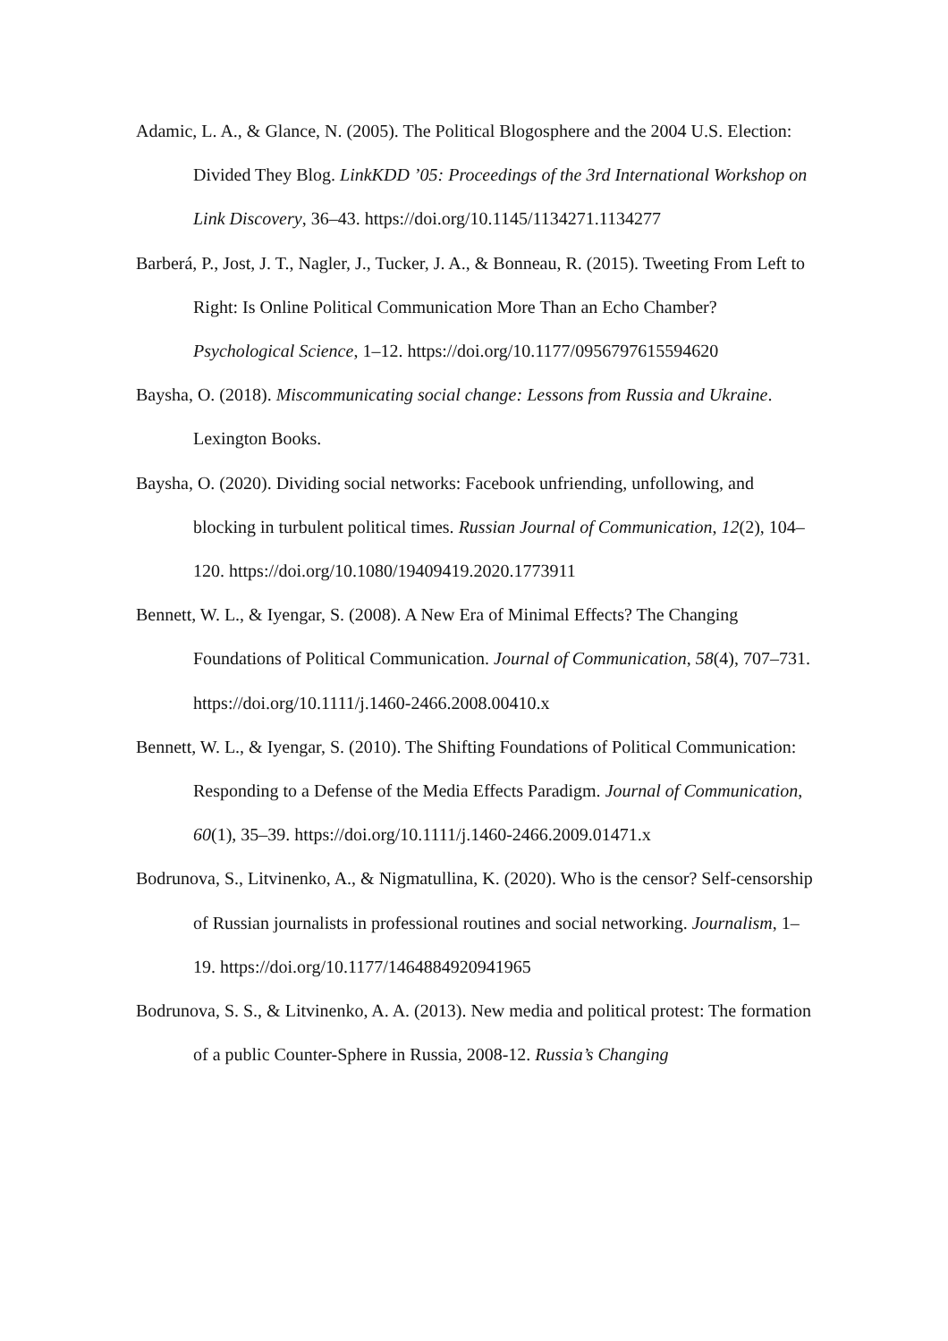Adamic, L. A., & Glance, N. (2005). The Political Blogosphere and the 2004 U.S. Election: Divided They Blog. LinkKDD ’05: Proceedings of the 3rd International Workshop on Link Discovery, 36–43. https://doi.org/10.1145/1134271.1134277
Barberá, P., Jost, J. T., Nagler, J., Tucker, J. A., & Bonneau, R. (2015). Tweeting From Left to Right: Is Online Political Communication More Than an Echo Chamber? Psychological Science, 1–12. https://doi.org/10.1177/0956797615594620
Baysha, O. (2018). Miscommunicating social change: Lessons from Russia and Ukraine. Lexington Books.
Baysha, O. (2020). Dividing social networks: Facebook unfriending, unfollowing, and blocking in turbulent political times. Russian Journal of Communication, 12(2), 104–120. https://doi.org/10.1080/19409419.2020.1773911
Bennett, W. L., & Iyengar, S. (2008). A New Era of Minimal Effects? The Changing Foundations of Political Communication. Journal of Communication, 58(4), 707–731. https://doi.org/10.1111/j.1460-2466.2008.00410.x
Bennett, W. L., & Iyengar, S. (2010). The Shifting Foundations of Political Communication: Responding to a Defense of the Media Effects Paradigm. Journal of Communication, 60(1), 35–39. https://doi.org/10.1111/j.1460-2466.2009.01471.x
Bodrunova, S., Litvinenko, A., & Nigmatullina, K. (2020). Who is the censor? Self-censorship of Russian journalists in professional routines and social networking. Journalism, 1–19. https://doi.org/10.1177/1464884920941965
Bodrunova, S. S., & Litvinenko, A. A. (2013). New media and political protest: The formation of a public Counter-Sphere in Russia, 2008-12. Russia’s Changing